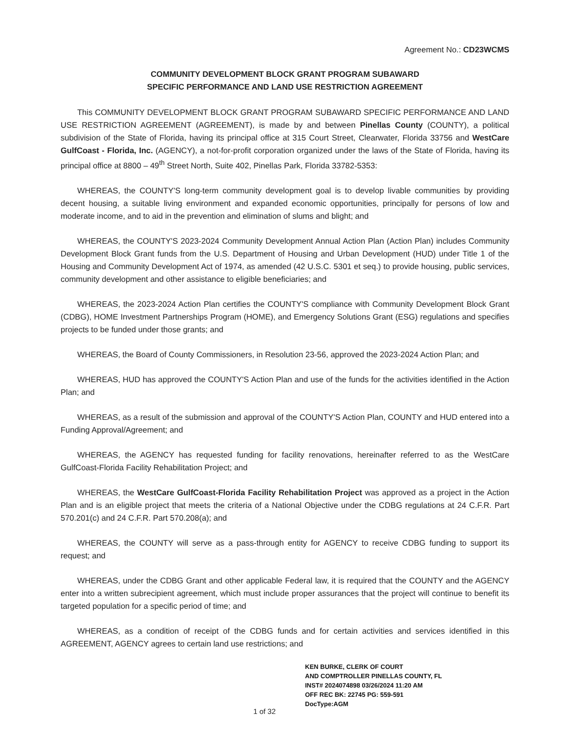Agreement No.: CD23WCMS
COMMUNITY DEVELOPMENT BLOCK GRANT PROGRAM SUBAWARD
SPECIFIC PERFORMANCE AND LAND USE RESTRICTION AGREEMENT
This COMMUNITY DEVELOPMENT BLOCK GRANT PROGRAM SUBAWARD SPECIFIC PERFORMANCE AND LAND USE RESTRICTION AGREEMENT (AGREEMENT), is made by and between Pinellas County (COUNTY), a political subdivision of the State of Florida, having its principal office at 315 Court Street, Clearwater, Florida 33756 and WestCare GulfCoast - Florida, Inc. (AGENCY), a not-for-profit corporation organized under the laws of the State of Florida, having its principal office at 8800 – 49<sup>th</sup> Street North, Suite 402, Pinellas Park, Florida 33782-5353:
WHEREAS, the COUNTY'S long-term community development goal is to develop livable communities by providing decent housing, a suitable living environment and expanded economic opportunities, principally for persons of low and moderate income, and to aid in the prevention and elimination of slums and blight; and
WHEREAS, the COUNTY'S 2023-2024 Community Development Annual Action Plan (Action Plan) includes Community Development Block Grant funds from the U.S. Department of Housing and Urban Development (HUD) under Title 1 of the Housing and Community Development Act of 1974, as amended (42 U.S.C. 5301 et seq.) to provide housing, public services, community development and other assistance to eligible beneficiaries; and
WHEREAS, the 2023-2024 Action Plan certifies the COUNTY'S compliance with Community Development Block Grant (CDBG), HOME Investment Partnerships Program (HOME), and Emergency Solutions Grant (ESG) regulations and specifies projects to be funded under those grants; and
WHEREAS, the Board of County Commissioners, in Resolution 23-56, approved the 2023-2024 Action Plan; and
WHEREAS, HUD has approved the COUNTY'S Action Plan and use of the funds for the activities identified in the Action Plan; and
WHEREAS, as a result of the submission and approval of the COUNTY'S Action Plan, COUNTY and HUD entered into a Funding Approval/Agreement; and
WHEREAS, the AGENCY has requested funding for facility renovations, hereinafter referred to as the WestCare GulfCoast-Florida Facility Rehabilitation Project; and
WHEREAS, the WestCare GulfCoast-Florida Facility Rehabilitation Project was approved as a project in the Action Plan and is an eligible project that meets the criteria of a National Objective under the CDBG regulations at 24 C.F.R. Part 570.201(c) and 24 C.F.R. Part 570.208(a); and
WHEREAS, the COUNTY will serve as a pass-through entity for AGENCY to receive CDBG funding to support its request; and
WHEREAS, under the CDBG Grant and other applicable Federal law, it is required that the COUNTY and the AGENCY enter into a written subrecipient agreement, which must include proper assurances that the project will continue to benefit its targeted population for a specific period of time; and
WHEREAS, as a condition of receipt of the CDBG funds and for certain activities and services identified in this AGREEMENT, AGENCY agrees to certain land use restrictions; and
1 of 32
KEN BURKE, CLERK OF COURT
AND COMPTROLLER PINELLAS COUNTY, FL
INST# 2024074898 03/26/2024 11:20 AM
OFF REC BK: 22745 PG: 559-591
DocType:AGM